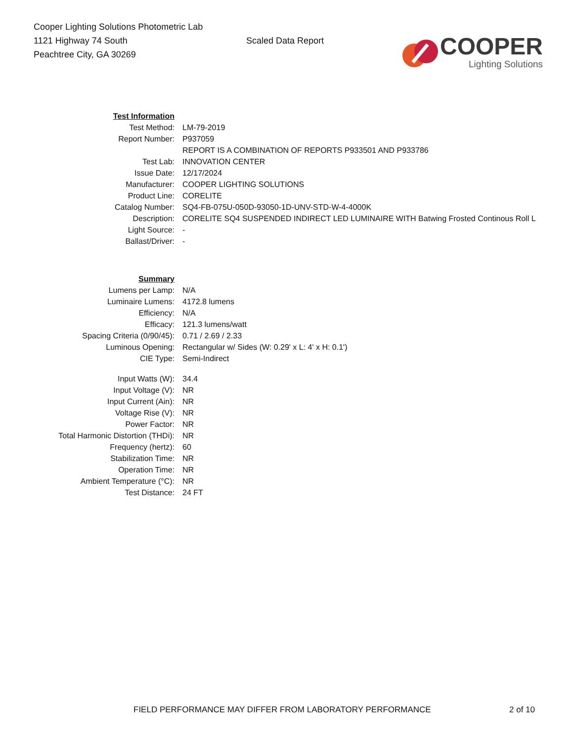Cooper Lighting Solutions Photometric Lab
1121 Highway 74 South
Peachtree City, GA 30269
Scaled Data Report
COOPER
Lighting Solutions
| Test Information | |
| Test Method: | LM-79-2019 |
| Report Number: | P937059 |
| | REPORT IS A COMBINATION OF REPORTS P933501 AND P933786 |
| Test Lab: | INNOVATION CENTER |
| Issue Date: | 12/17/2024 |
| Manufacturer: | COOPER LIGHTING SOLUTIONS |
| Product Line: | CORELITE |
| Catalog Number: | SQ4-FB-075U-050D-93050-1D-UNV-STD-W-4-4000K |
| Description: | CORELITE SQ4 SUSPENDED INDIRECT LED LUMINAIRE WITH Batwing Frosted Continous Roll L |
| Light Source: | - |
| Ballast/Driver: | - |
| Summary | |
| Lumens per Lamp: | N/A |
| Luminaire Lumens: | 4172.8 lumens |
| Efficiency: | N/A |
| Efficacy: | 121.3 lumens/watt |
| Spacing Criteria (0/90/45): | 0.71 / 2.69 / 2.33 |
| Luminous Opening: | Rectangular w/ Sides (W: 0.29' x L: 4' x H: 0.1') |
| CIE Type: | Semi-Indirect |
| Input Watts (W): | 34.4 |
| Input Voltage (V): | NR |
| Input Current (Ain): | NR |
| Voltage Rise (V): | NR |
| Power Factor: | NR |
| Total Harmonic Distortion (THDi): | NR |
| Frequency (hertz): | 60 |
| Stabilization Time: | NR |
| Operation Time: | NR |
| Ambient Temperature (°C): | NR |
| Test Distance: | 24 FT |
FIELD PERFORMANCE MAY DIFFER FROM LABORATORY PERFORMANCE
2 of 10